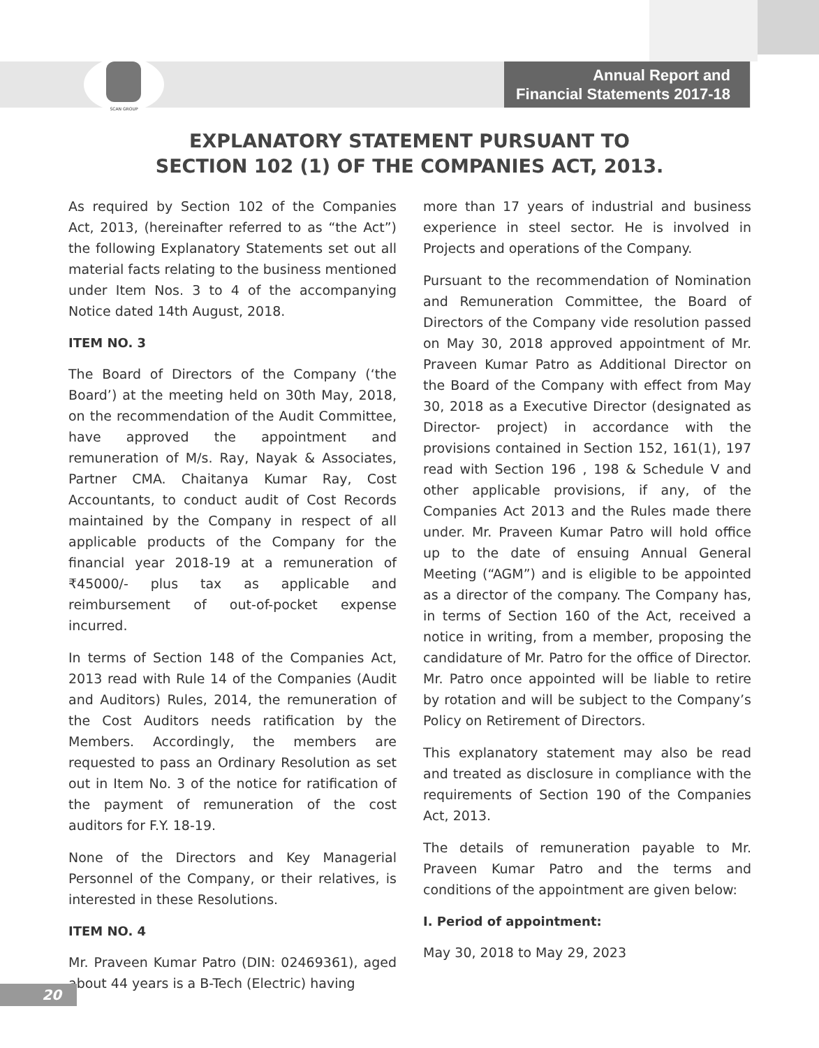SCAN GROUP
Annual Report and
Financial Statements 2017-18
EXPLANATORY STATEMENT PURSUANT TO
SECTION 102 (1) OF THE COMPANIES ACT, 2013.
As required by Section 102 of the Companies Act, 2013, (hereinafter referred to as “the Act”) the following Explanatory Statements set out all material facts relating to the business mentioned under Item Nos. 3 to 4 of the accompanying Notice dated 14th August, 2018.
ITEM NO. 3
The Board of Directors of the Company (‘the Board’) at the meeting held on 30th May, 2018, on the recommendation of the Audit Committee, have approved the appointment and remuneration of M/s. Ray, Nayak & Associates, Partner CMA. Chaitanya Kumar Ray, Cost Accountants, to conduct audit of Cost Records maintained by the Company in respect of all applicable products of the Company for the financial year 2018-19 at a remuneration of ₹45000/- plus tax as applicable and reimbursement of out-of-pocket expense incurred.
In terms of Section 148 of the Companies Act, 2013 read with Rule 14 of the Companies (Audit and Auditors) Rules, 2014, the remuneration of the Cost Auditors needs ratification by the Members. Accordingly, the members are requested to pass an Ordinary Resolution as set out in Item No. 3 of the notice for ratification of the payment of remuneration of the cost auditors for F.Y. 18-19.
None of the Directors and Key Managerial Personnel of the Company, or their relatives, is interested in these Resolutions.
ITEM NO. 4
Mr. Praveen Kumar Patro (DIN: 02469361), aged about 44 years is a B-Tech (Electric) having
more than 17 years of industrial and business experience in steel sector. He is involved in Projects and operations of the Company.
Pursuant to the recommendation of Nomination and Remuneration Committee, the Board of Directors of the Company vide resolution passed on May 30, 2018 approved appointment of Mr. Praveen Kumar Patro as Additional Director on the Board of the Company with effect from May 30, 2018 as a Executive Director (designated as Director- project) in accordance with the provisions contained in Section 152, 161(1), 197 read with Section 196 , 198 & Schedule V and other applicable provisions, if any, of the Companies Act 2013 and the Rules made there under. Mr. Praveen Kumar Patro will hold office up to the date of ensuing Annual General Meeting (“AGM”) and is eligible to be appointed as a director of the company. The Company has, in terms of Section 160 of the Act, received a notice in writing, from a member, proposing the candidature of Mr. Patro for the office of Director. Mr. Patro once appointed will be liable to retire by rotation and will be subject to the Company’s Policy on Retirement of Directors.
This explanatory statement may also be read and treated as disclosure in compliance with the requirements of Section 190 of the Companies Act, 2013.
The details of remuneration payable to Mr. Praveen Kumar Patro and the terms and conditions of the appointment are given below:
I. Period of appointment:
May 30, 2018 to May 29, 2023
20